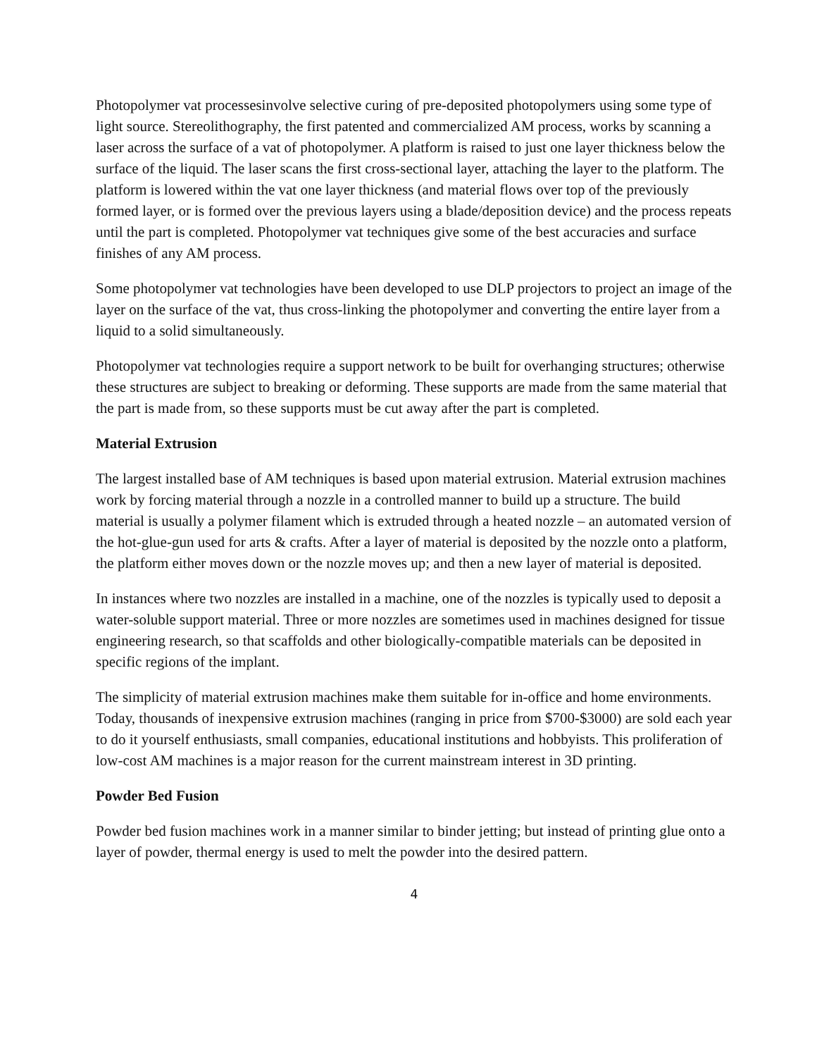Photopolymer vat processesinvolve selective curing of pre-deposited photopolymers using some type of light source. Stereolithography, the first patented and commercialized AM process, works by scanning a laser across the surface of a vat of photopolymer. A platform is raised to just one layer thickness below the surface of the liquid. The laser scans the first cross-sectional layer, attaching the layer to the platform. The platform is lowered within the vat one layer thickness (and material flows over top of the previously formed layer, or is formed over the previous layers using a blade/deposition device) and the process repeats until the part is completed. Photopolymer vat techniques give some of the best accuracies and surface finishes of any AM process.
Some photopolymer vat technologies have been developed to use DLP projectors to project an image of the layer on the surface of the vat, thus cross-linking the photopolymer and converting the entire layer from a liquid to a solid simultaneously.
Photopolymer vat technologies require a support network to be built for overhanging structures; otherwise these structures are subject to breaking or deforming. These supports are made from the same material that the part is made from, so these supports must be cut away after the part is completed.
Material Extrusion
The largest installed base of AM techniques is based upon material extrusion. Material extrusion machines work by forcing material through a nozzle in a controlled manner to build up a structure. The build material is usually a polymer filament which is extruded through a heated nozzle – an automated version of the hot-glue-gun used for arts & crafts. After a layer of material is deposited by the nozzle onto a platform, the platform either moves down or the nozzle moves up; and then a new layer of material is deposited.
In instances where two nozzles are installed in a machine, one of the nozzles is typically used to deposit a water-soluble support material. Three or more nozzles are sometimes used in machines designed for tissue engineering research, so that scaffolds and other biologically-compatible materials can be deposited in specific regions of the implant.
The simplicity of material extrusion machines make them suitable for in-office and home environments. Today, thousands of inexpensive extrusion machines (ranging in price from $700-$3000) are sold each year to do it yourself enthusiasts, small companies, educational institutions and hobbyists. This proliferation of low-cost AM machines is a major reason for the current mainstream interest in 3D printing.
Powder Bed Fusion
Powder bed fusion machines work in a manner similar to binder jetting; but instead of printing glue onto a layer of powder, thermal energy is used to melt the powder into the desired pattern.
4